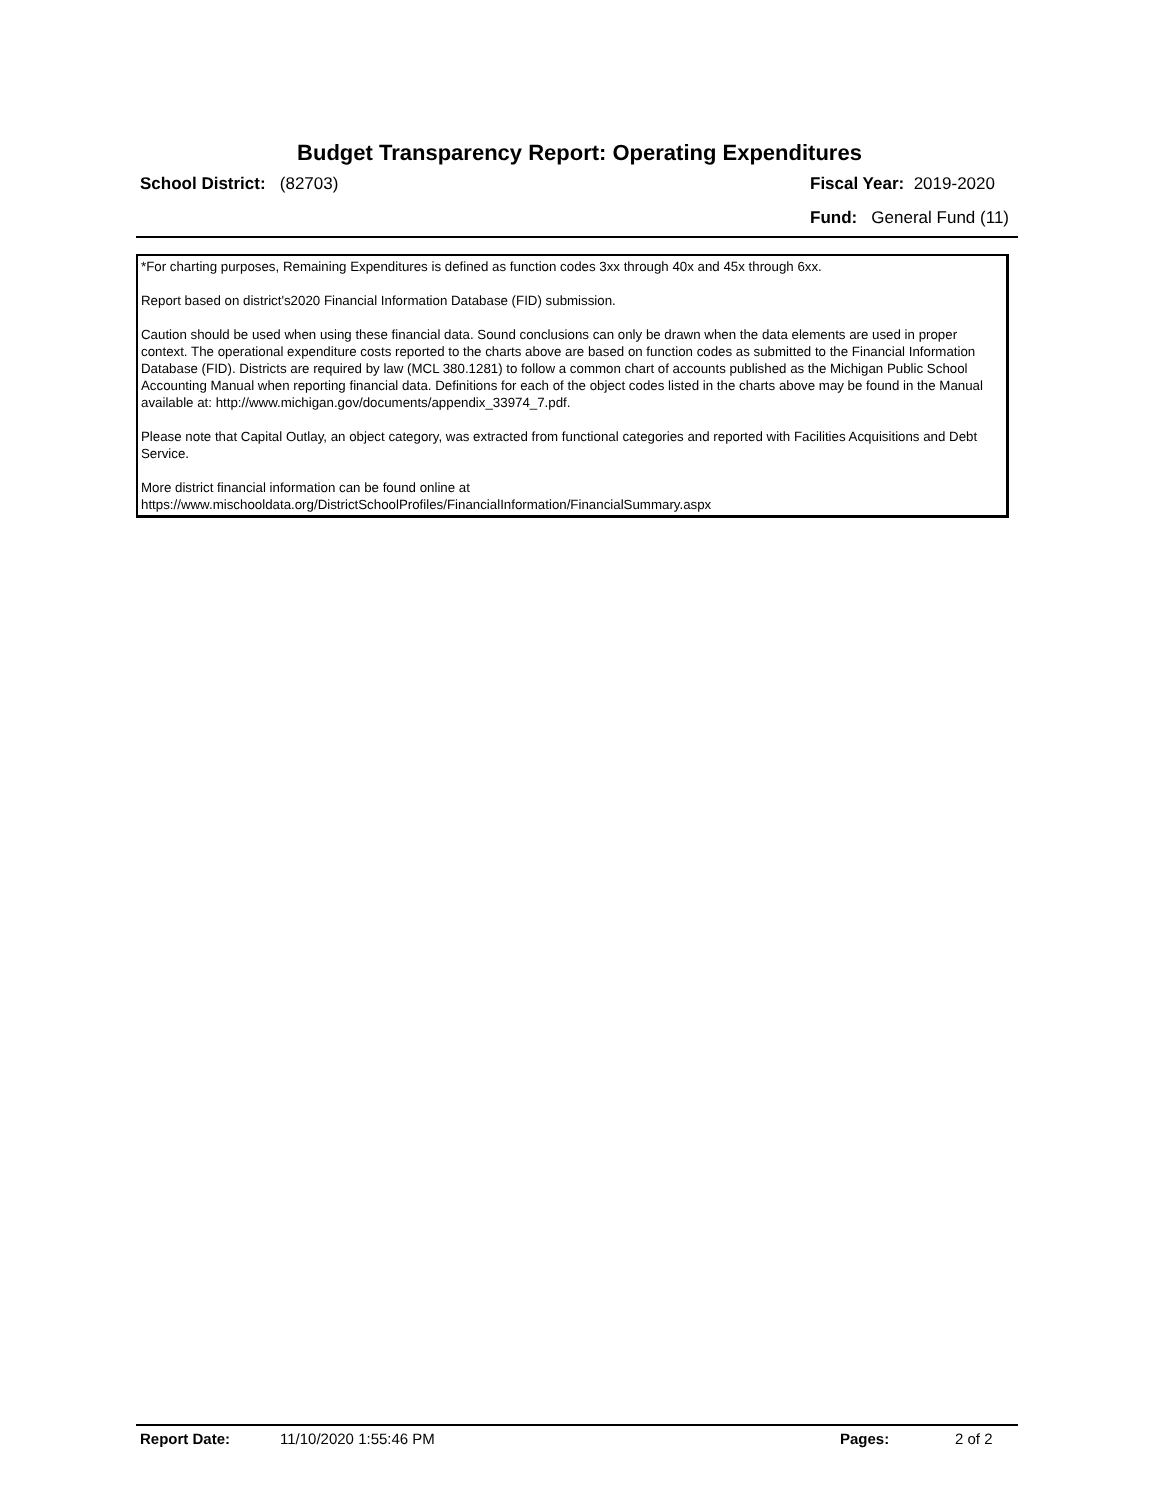Budget Transparency Report: Operating Expenditures
School District: (82703) Fiscal Year: 2019-2020
Fund: General Fund (11)
*For charting purposes, Remaining Expenditures is defined as function codes 3xx through 40x and 45x through 6xx.
Report based on district's2020 Financial Information Database (FID) submission.
Caution should be used when using these financial data. Sound conclusions can only be drawn when the data elements are used in proper context. The operational expenditure costs reported to the charts above are based on function codes as submitted to the Financial Information Database (FID). Districts are required by law (MCL 380.1281) to follow a common chart of accounts published as the Michigan Public School Accounting Manual when reporting financial data. Definitions for each of the object codes listed in the charts above may be found in the Manual available at: http://www.michigan.gov/documents/appendix_33974_7.pdf.
Please note that Capital Outlay, an object category, was extracted from functional categories and reported with Facilities Acquisitions and Debt Service.
More district financial information can be found online at https://www.mischooldata.org/DistrictSchoolProfiles/FinancialInformation/FinancialSummary.aspx
Report Date: 11/10/2020 1:55:46 PM Pages: 2 of 2